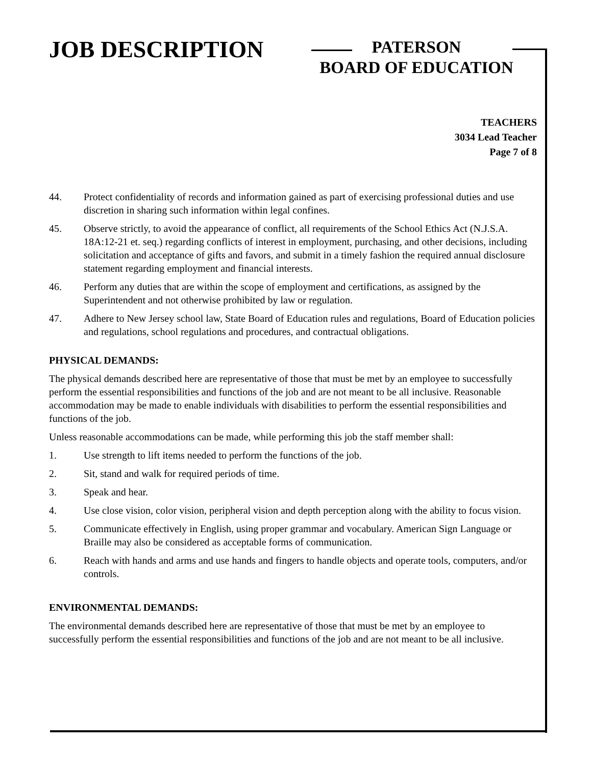JOB DESCRIPTION
PATERSON
BOARD OF EDUCATION
TEACHERS
3034 Lead Teacher
Page 7 of 8
44. Protect confidentiality of records and information gained as part of exercising professional duties and use discretion in sharing such information within legal confines.
45. Observe strictly, to avoid the appearance of conflict, all requirements of the School Ethics Act (N.J.S.A. 18A:12-21 et. seq.) regarding conflicts of interest in employment, purchasing, and other decisions, including solicitation and acceptance of gifts and favors, and submit in a timely fashion the required annual disclosure statement regarding employment and financial interests.
46. Perform any duties that are within the scope of employment and certifications, as assigned by the Superintendent and not otherwise prohibited by law or regulation.
47. Adhere to New Jersey school law, State Board of Education rules and regulations, Board of Education policies and regulations, school regulations and procedures, and contractual obligations.
PHYSICAL DEMANDS:
The physical demands described here are representative of those that must be met by an employee to successfully perform the essential responsibilities and functions of the job and are not meant to be all inclusive. Reasonable accommodation may be made to enable individuals with disabilities to perform the essential responsibilities and functions of the job.
Unless reasonable accommodations can be made, while performing this job the staff member shall:
1. Use strength to lift items needed to perform the functions of the job.
2. Sit, stand and walk for required periods of time.
3. Speak and hear.
4. Use close vision, color vision, peripheral vision and depth perception along with the ability to focus vision.
5. Communicate effectively in English, using proper grammar and vocabulary. American Sign Language or Braille may also be considered as acceptable forms of communication.
6. Reach with hands and arms and use hands and fingers to handle objects and operate tools, computers, and/or controls.
ENVIRONMENTAL DEMANDS:
The environmental demands described here are representative of those that must be met by an employee to successfully perform the essential responsibilities and functions of the job and are not meant to be all inclusive.